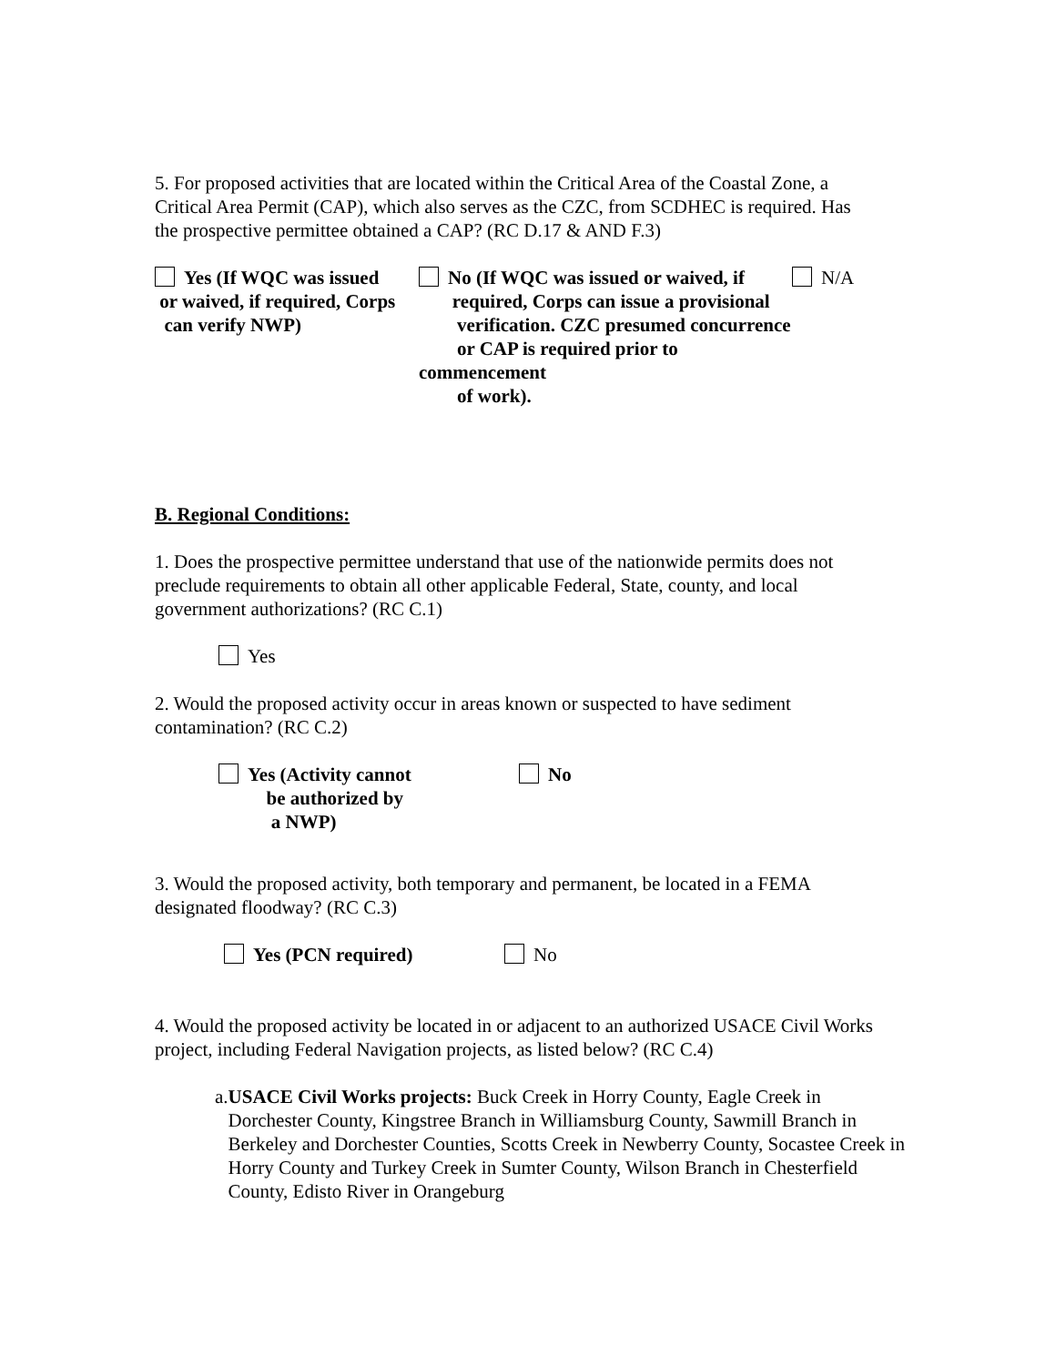5. For proposed activities that are located within the Critical Area of the Coastal Zone, a Critical Area Permit (CAP), which also serves as the CZC, from SCDHEC is required. Has the prospective permittee obtained a CAP? (RC D.17 & AND F.3)
Yes (If WQC was issued
or waived, if required, Corps
can verify NWP)
No (If WQC was issued or waived, if
required, Corps can issue a provisional
verification. CZC presumed concurrence
or CAP is required prior to commencement
of work).
N/A
B. Regional Conditions:
1. Does the prospective permittee understand that use of the nationwide permits does not preclude requirements to obtain all other applicable Federal, State, county, and local government authorizations? (RC C.1)
Yes
2. Would the proposed activity occur in areas known or suspected to have sediment contamination? (RC C.2)
Yes (Activity cannot
be authorized by
a NWP)
No
3. Would the proposed activity, both temporary and permanent, be located in a FEMA designated floodway? (RC C.3)
Yes (PCN required) No
4. Would the proposed activity be located in or adjacent to an authorized USACE Civil Works project, including Federal Navigation projects, as listed below? (RC C.4)
a. USACE Civil Works projects: Buck Creek in Horry County, Eagle Creek in Dorchester County, Kingstree Branch in Williamsburg County, Sawmill Branch in Berkeley and Dorchester Counties, Scotts Creek in Newberry County, Socastee Creek in Horry County and Turkey Creek in Sumter County, Wilson Branch in Chesterfield County, Edisto River in Orangeburg